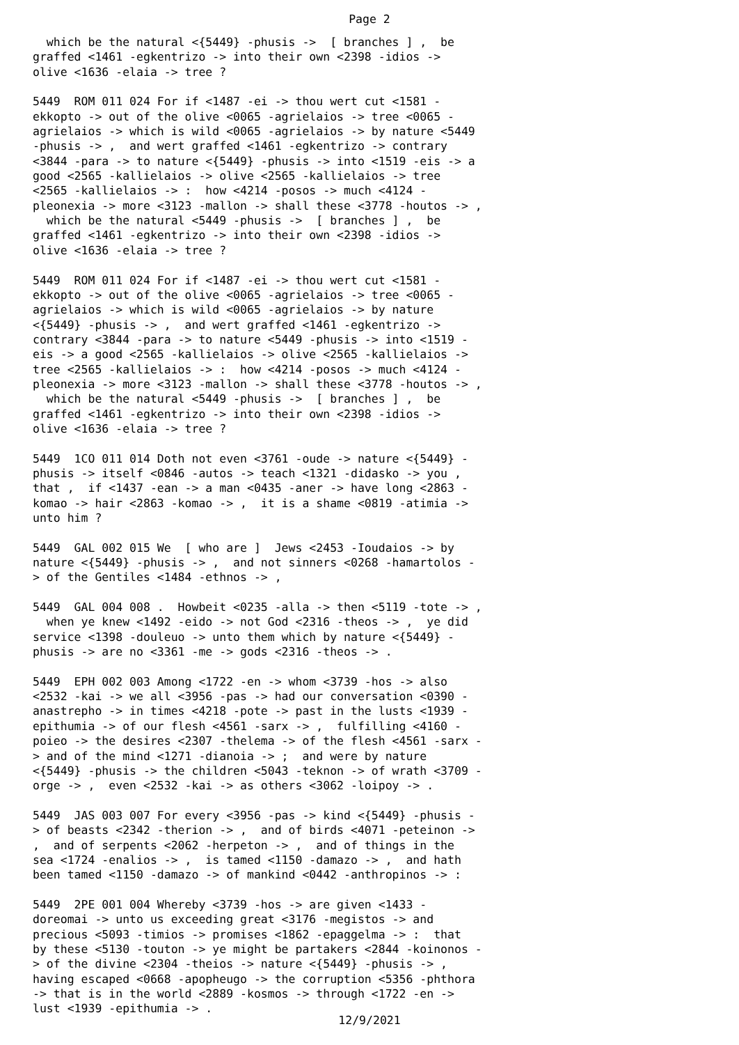Page 2
which be the natural <{5449} -phusis -> [ branches ] , be graffed <1461 -egkentrizo -> into their own <2398 -idios -> olive <1636 -elaia -> tree ? 5449 ROM 011 024 For if <1487 -ei -> thou wert cut <1581 - ekkopto -> out of the olive <0065 -agrielaios -> tree <0065 - agrielaios -> which is wild <0065 -agrielaios -> by nature <5449 -phusis -> , and wert graffed <1461 -egkentrizo -> contrary <3844 -para -> to nature <{5449} -phusis -> into <1519 -eis -> a good <2565 -kallielaios -> olive <2565 -kallielaios -> tree <2565 -kallielaios -> : how <4214 -posos -> much <4124 - pleonexia -> more <3123 -mallon -> shall these <3778 -houtos -> , which be the natural <5449 -phusis -> [ branches ] , be graffed <1461 -egkentrizo -> into their own <2398 -idios -> olive <1636 -elaia -> tree ? 5449 ROM 011 024 For if <1487 -ei -> thou wert cut <1581 - ekkopto -> out of the olive <0065 -agrielaios -> tree <0065 - agrielaios -> which is wild <0065 -agrielaios -> by nature <{5449} -phusis -> , and wert graffed <1461 -egkentrizo -> contrary <3844 -para -> to nature <5449 -phusis -> into <1519 - eis -> a good <2565 -kallielaios -> olive <2565 -kallielaios -> tree <2565 -kallielaios -> : how <4214 -posos -> much <4124 - pleonexia -> more <3123 -mallon -> shall these <3778 -houtos -> , which be the natural <5449 -phusis -> [ branches ] , be graffed <1461 -egkentrizo -> into their own <2398 -idios -> olive <1636 -elaia -> tree ? 5449 1CO 011 014 Doth not even <3761 -oude -> nature <{5449} - phusis -> itself <0846 -autos -> teach <1321 -didasko -> you , that , if <1437 -ean -> a man <0435 -aner -> have long <2863 - komao -> hair <2863 -komao -> , it is a shame <0819 -atimia -> unto him ? 5449 GAL 002 015 We [ who are ] Jews <2453 -Ioudaios -> by nature <{5449} -phusis -> , and not sinners <0268 -hamartolos - > of the Gentiles <1484 -ethnos -> , 5449 GAL 004 008 . Howbeit <0235 -alla -> then <5119 -tote -> , when ye knew <1492 -eido -> not God <2316 -theos -> , ye did service <1398 -douleuo -> unto them which by nature <{5449} - phusis -> are no <3361 -me -> gods <2316 -theos -> . 5449 EPH 002 003 Among <1722 -en -> whom <3739 -hos -> also <2532 -kai -> we all <3956 -pas -> had our conversation <0390 - anastrepho -> in times <4218 -pote -> past in the lusts <1939 - epithumia -> of our flesh <4561 -sarx -> , fulfilling <4160 - poieo -> the desires <2307 -thelema -> of the flesh <4561 -sarx - > and of the mind <1271 -dianoia -> ; and were by nature <{5449} -phusis -> the children <5043 -teknon -> of wrath <3709 - orge -> , even <2532 -kai -> as others <3062 -loipoy -> . 5449 JAS 003 007 For every <3956 -pas -> kind <{5449} -phusis - > of beasts <2342 -therion -> , and of birds <4071 -peteinon -> , and of serpents <2062 -herpeton -> , and of things in the sea <1724 -enalios -> , is tamed <1150 -damazo -> , and hath been tamed <1150 -damazo -> of mankind <0442 -anthropinos -> : 5449 2PE 001 004 Whereby <3739 -hos -> are given <1433 - doreomai -> unto us exceeding great <3176 -megistos -> and precious <5093 -timios -> promises <1862 -epaggelma -> : that by these <5130 -touton -> ye might be partakers <2844 -koinonos - > of the divine <2304 -theios -> nature <{5449} -phusis -> , having escaped <0668 -apopheugo -> the corruption <5356 -phthora -> that is in the world <2889 -kosmos -> through <1722 -en -> lust <1939 -epithumia -> .
12/9/2021